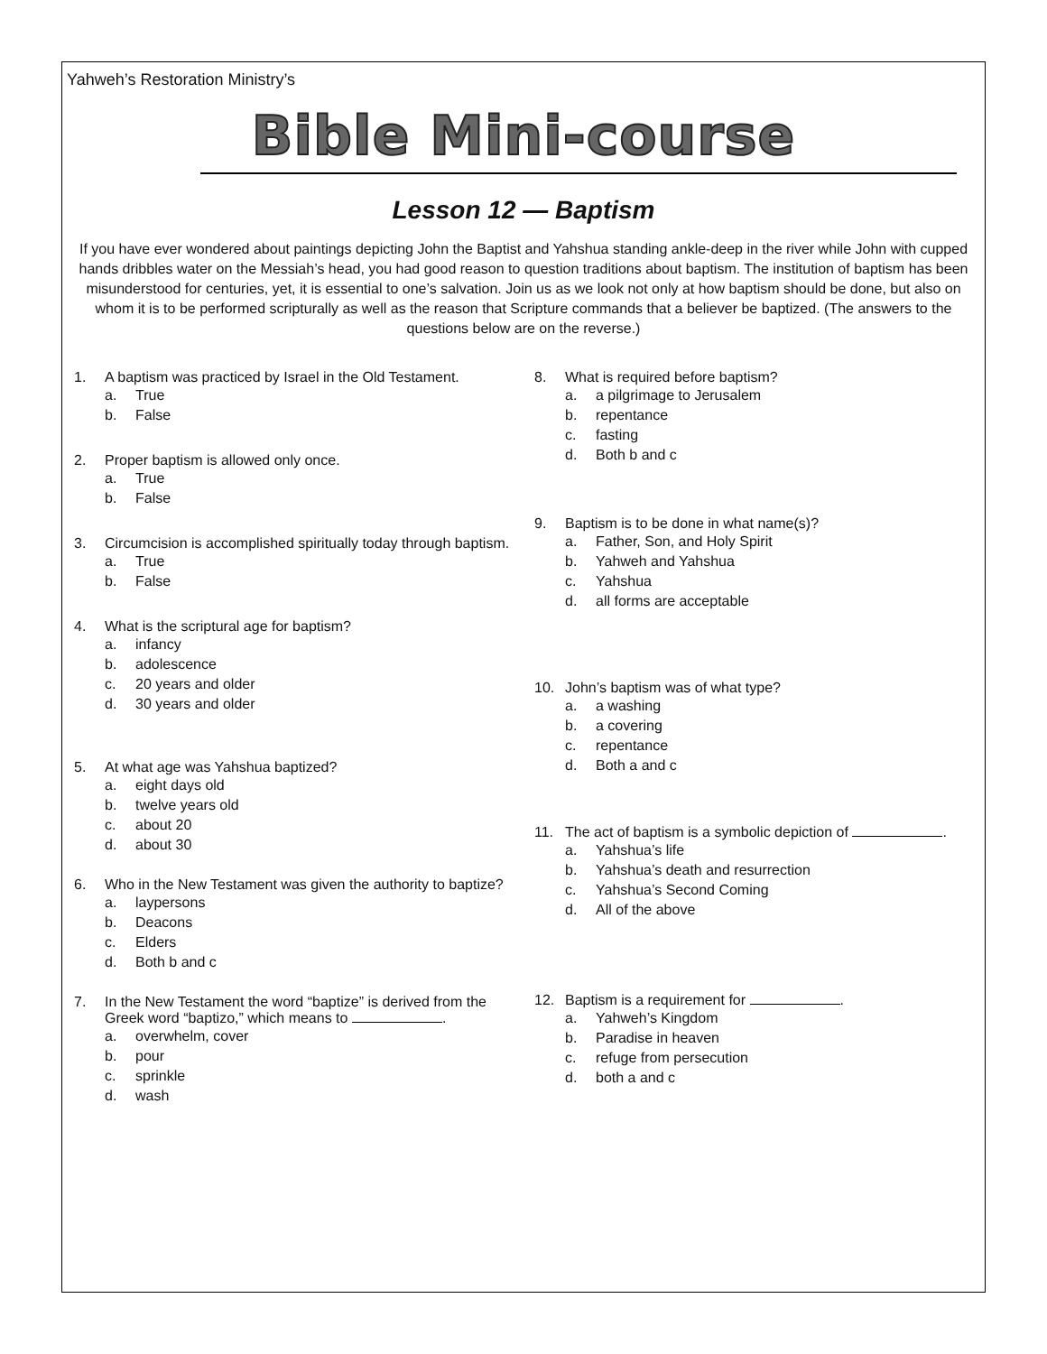Yahweh’s Restoration Ministry’s
Bible Mini-course
Lesson 12 — Baptism
If you have ever wondered about paintings depicting John the Baptist and Yahshua standing ankle-deep in the river while John with cupped hands dribbles water on the Messiah’s head, you had good reason to question traditions about baptism. The institution of baptism has been misunderstood for centuries, yet, it is essential to one’s salvation. Join us as we look not only at how baptism should be done, but also on whom it is to be performed scripturally as well as the reason that Scripture commands that a believer be baptized. (The answers to the questions below are on the reverse.)
1. A baptism was practiced by Israel in the Old Testament.
a. True
b. False
2. Proper baptism is allowed only once.
a. True
b. False
3. Circumcision is accomplished spiritually today through baptism.
a. True
b. False
4. What is the scriptural age for baptism?
a. infancy
b. adolescence
c. 20 years and older
d. 30 years and older
5. At what age was Yahshua baptized?
a. eight days old
b. twelve years old
c. about 20
d. about 30
6. Who in the New Testament was given the authority to baptize?
a. laypersons
b. Deacons
c. Elders
d. Both b and c
7. In the New Testament the word “baptize” is derived from the Greek word “baptizo,” which means to .
a. overwhelm, cover
b. pour
c. sprinkle
d. wash
8. What is required before baptism?
a. a pilgrimage to Jerusalem
b. repentance
c. fasting
d. Both b and c
9. Baptism is to be done in what name(s)?
a. Father, Son, and Holy Spirit
b. Yahweh and Yahshua
c. Yahshua
d. all forms are acceptable
10. John’s baptism was of what type?
a. a washing
b. a covering
c. repentance
d. Both a and c
11. The act of baptism is a symbolic depiction of .
a. Yahshua’s life
b. Yahshua’s death and resurrection
c. Yahshua’s Second Coming
d. All of the above
12. Baptism is a requirement for .
a. Yahweh’s Kingdom
b. Paradise in heaven
c. refuge from persecution
d. both a and c